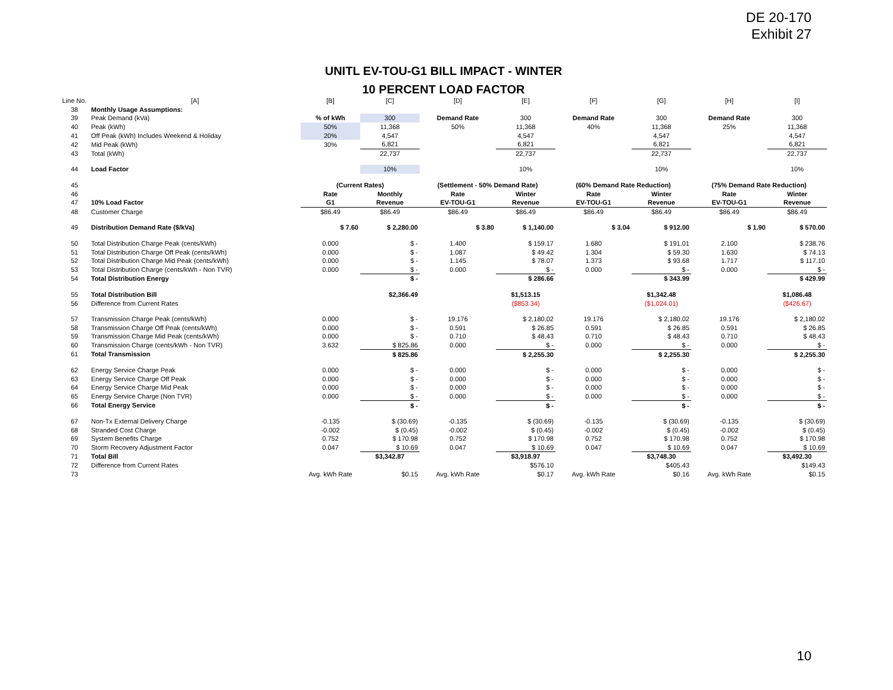DE 20-170
Exhibit 27
UNITL EV-TOU-G1 BILL IMPACT - WINTER
10 PERCENT LOAD FACTOR
| Line No. | [A] | [B] | [C] | [D] | [E] | [F] | [G] | [H] | [I] |
| 38 | Monthly Usage Assumptions: | | | | | | | | |
| 39 | Peak Demand (kVa) | % of kWh | 300 | Demand Rate | 300 | Demand Rate | 300 | Demand Rate | 300 |
| 40 | Peak (kWh) | 50% | 11,368 | 50% | 11,368 | 40% | 11,368 | 25% | 11,368 |
| 41 | Off Peak (kWh) Includes Weekend & Holiday | 20% | 4,547 | | 4,547 | | 4,547 | | 4,547 |
| 42 | Mid Peak (kWh) | 30% | 6,821 | | 6,821 | | 6,821 | | 6,821 |
| 43 | Total (kWh) | | 22,737 | | 22,737 | | 22,737 | | 22,737 |
| 44 | Load Factor | | 10% | | 10% | | 10% | | 10% |
| 45 | | (Current Rates) | | (Settlement - 50% Demand Rate) | | (60% Demand Rate Reduction) | | (75% Demand Rate Reduction) | |
| 46 | | Rate | Monthly | Rate | Winter | Rate | Winter | Rate | Winter |
| 47 | 10% Load Factor | G1 | Revenue | EV-TOU-G1 | Revenue | EV-TOU-G1 | Revenue | EV-TOU-G1 | Revenue |
| 48 | Customer Charge | $86.49 | $86.49 | $86.49 | $86.49 | $86.49 | $86.49 | $86.49 | $86.49 |
| 49 | Distribution Demand Rate ($/kVa) | $ 7.60 | $ 2,280.00 | $ 3.80 | $ 1,140.00 | $ 3.04 | $ 912.00 | $ 1.90 | $ 570.00 |
| 50 | Total Distribution Charge Peak (cents/kWh) | 0.000 | $ - | 1.400 | $ 159.17 | 1.680 | $ 191.01 | 2.100 | $ 238.76 |
| 51 | Total Distribution Charge Off Peak (cents/kWh) | 0.000 | $ - | 1.087 | $ 49.42 | 1.304 | $ 59.30 | 1.630 | $ 74.13 |
| 52 | Total Distribution Charge Mid Peak (cents/kWh) | 0.000 | $ - | 1.145 | $ 78.07 | 1.373 | $ 93.68 | 1.717 | $ 117.10 |
| 53 | Total Distribution Charge (cents/kWh - Non TVR) | 0.000 | $ - | 0.000 | $ - | 0.000 | $ - | 0.000 | $ - |
| 54 | Total Distribution Energy | | $ - | | $ 286.66 | | $ 343.99 | | $ 429.99 |
| 55 | Total Distribution Bill | | $2,366.49 | | $1,513.15 | | $1,342.48 | | $1,086.48 |
| 56 | Difference from Current Rates | | | | ($853.34) | | ($1,024.01) | | ($426.67) |
| 57 | Transmission Charge Peak (cents/kWh) | 0.000 | $ - | 19.176 | $ 2,180.02 | 19.176 | $ 2,180.02 | 19.176 | $ 2,180.02 |
| 58 | Transmission Charge Off Peak (cents/kWh) | 0.000 | $ - | 0.591 | $ 26.85 | 0.591 | $ 26.85 | 0.591 | $ 26.85 |
| 59 | Transmission Charge Mid Peak (cents/kWh) | 0.000 | $ - | 0.710 | $ 48.43 | 0.710 | $ 48.43 | 0.710 | $ 48.43 |
| 60 | Transmission Charge (cents/kWh - Non TVR) | 3.632 | $ 825.86 | 0.000 | $ - | 0.000 | $ - | 0.000 | $ - |
| 61 | Total Transmission | | $ 825.86 | | $ 2,255.30 | | $ 2,255.30 | | $ 2,255.30 |
| 62 | Energy Service Charge Peak | 0.000 | $ - | 0.000 | $ - | 0.000 | $ - | 0.000 | $ - |
| 63 | Energy Service Charge Off Peak | 0.000 | $ - | 0.000 | $ - | 0.000 | $ - | 0.000 | $ - |
| 64 | Energy Service Charge Mid Peak | 0.000 | $ - | 0.000 | $ - | 0.000 | $ - | 0.000 | $ - |
| 65 | Energy Service Charge (Non TVR) | 0.000 | $ - | 0.000 | $ - | 0.000 | $ - | 0.000 | $ - |
| 66 | Total Energy Service | | $ - | | $ - | | $ - | | $ - |
| 67 | Non-Tx External Delivery Charge | -0.135 | $ (30.69) | -0.135 | $ (30.69) | -0.135 | $ (30.69) | -0.135 | $ (30.69) |
| 68 | Stranded Cost Charge | -0.002 | $ (0.45) | -0.002 | $ (0.45) | -0.002 | $ (0.45) | -0.002 | $ (0.45) |
| 69 | System Benefits Charge | 0.752 | $ 170.98 | 0.752 | $ 170.98 | 0.752 | $ 170.98 | 0.752 | $ 170.98 |
| 70 | Storm Recovery Adjustment Factor | 0.047 | $ 10.69 | 0.047 | $ 10.69 | 0.047 | $ 10.69 | 0.047 | $ 10.69 |
| 71 | Total Bill | | $3,342.87 | | $3,918.97 | | $3,748.30 | | $3,492.30 |
| 72 | Difference from Current Rates | | | | $576.10 | | $405.43 | | $149.43 |
| 73 | | Avg. kWh Rate | $0.15 | Avg. kWh Rate | $0.17 | Avg. kWh Rate | $0.16 | Avg. kWh Rate | $0.15 |
10